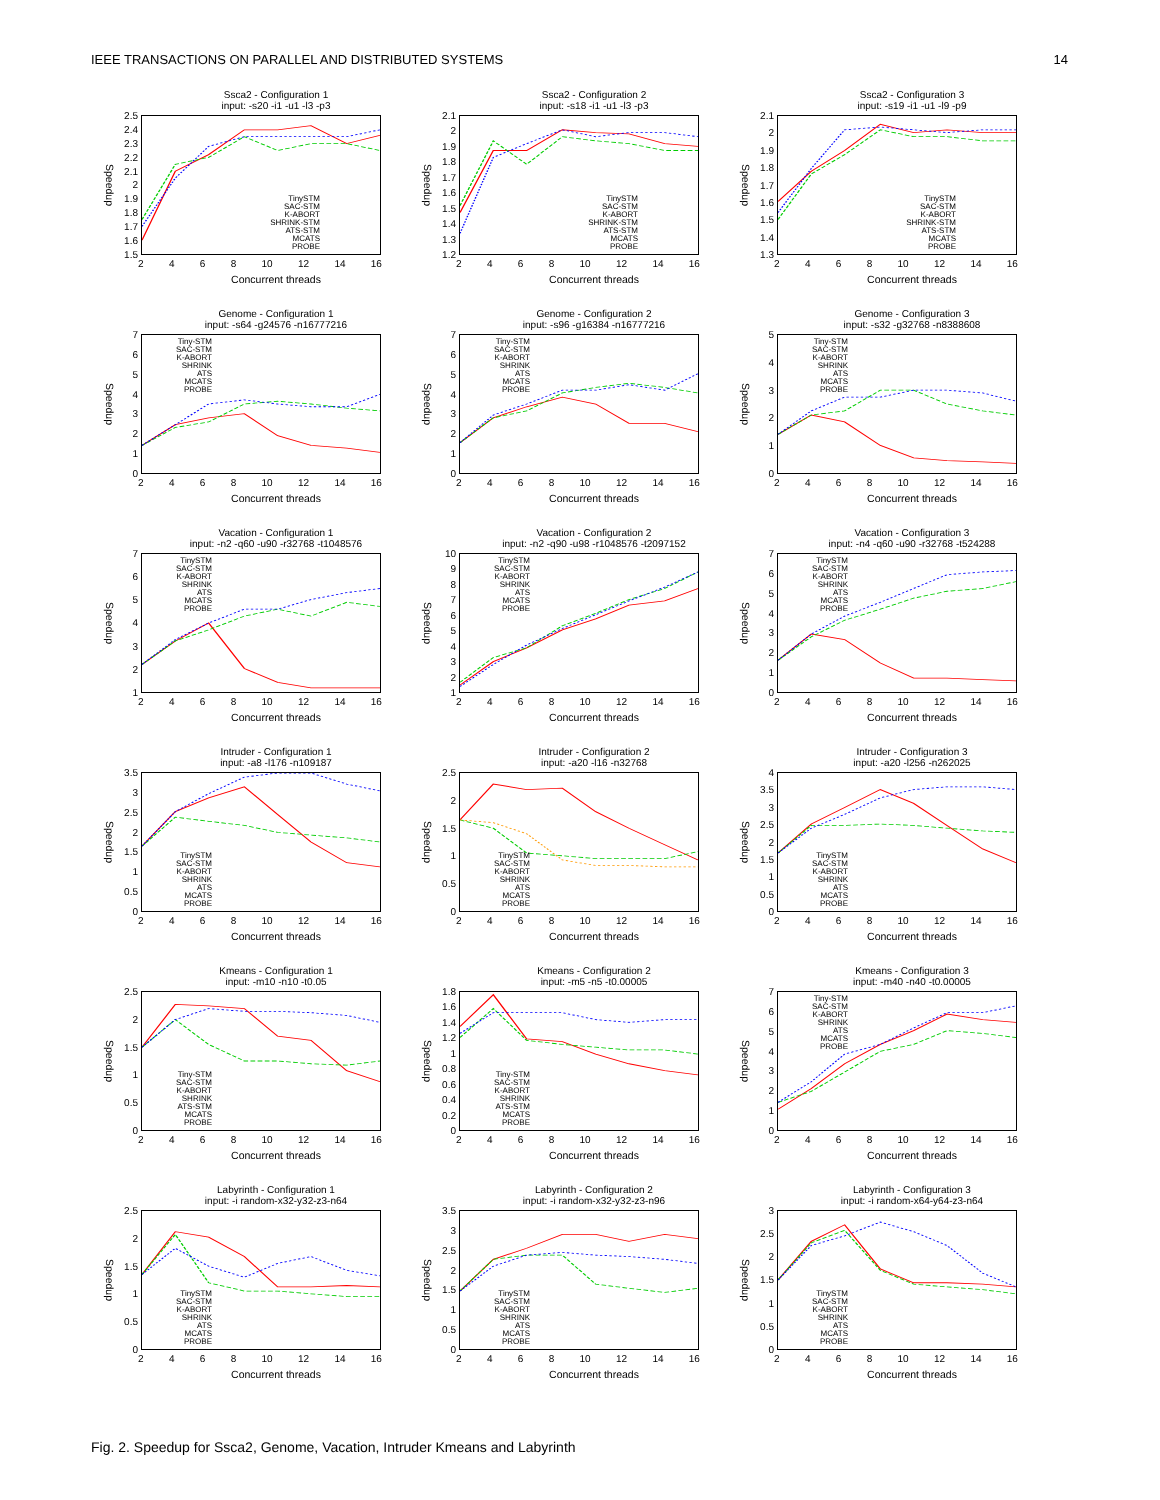IEEE TRANSACTIONS ON PARALLEL AND DISTRIBUTED SYSTEMS 14
Ssca2 - Configuration 1
input: -s20 -i1 -u1 -l3 -p3
Speedup
2.5
2.4
2.3
2.2
2.1
2
1.9
1.8
1.7
1.6
1.5
TinySTM
SAC-STM
K-ABORT
SHRINK-STM
ATS-STM
MCATS
PROBE
2468 10 12 14 16
Concurrent threads
Ssca2 - Configuration 2
input: -s18 -i1 -u1 -l3 -p3
Speedup
2.1
2
1.9
1.8
1.7
1.6
1.5
1.4
1.3
1.2
TinySTM
SAC-STM
K-ABORT
SHRINK-STM
ATS-STM
MCATS
PROBE
2468 10 12 14 16
Concurrent threads
Ssca2 - Configuration 3
input: -s19 -i1 -u1 -l9 -p9
Speedup
2.1
2
1.9
1.8
1.7
1.6
1.5
1.4
1.3
TinySTM
SAC-STM
K-ABORT
SHRINK-STM
ATS-STM
MCATS
PROBE
2468 10 12 14 16
Concurrent threads
Genome - Configuration 1
input: -s64 -g24576 -n16777216
Speedup
76543210
Tiny-STM
SAC-STM
K-ABORT
SHRINK
ATS
MCATS
PROBE
2468 10 12 14 16
Concurrent threads
Genome - Configuration 2
input: -s96 -g16384 -n16777216
Speedup
76543210
Tiny-STM
SAC-STM
K-ABORT
SHRINK
ATS
MCATS
PROBE
2468 10 12 14 16
Concurrent threads
Genome - Configuration 3
input: -s32 -g32768 -n8388608
Speedup
543210
Tiny-STM
SAC-STM
K-ABORT
SHRINK
ATS
MCATS
PROBE
2468 10 12 14 16
Concurrent threads
Vacation - Configuration 1
input: -n2 -q60 -u90 -r32768 -t1048576
Speedup
7654321
TinySTM
SAC-STM
K-ABORT
SHRINK
ATS
MCATS
PROBE
2468 10 12 14 16
Concurrent threads
Vacation - Configuration 2
input: -n2 -q90 -u98 -r1048576 -t2097152
Speedup
10
987654321
TinySTM
SAC-STM
K-ABORT
SHRINK
ATS
MCATS
PROBE
2468 10 12 14 16
Concurrent threads
Vacation - Configuration 3
input: -n4 -q60 -u90 -r32768 -t524288
Speedup
76543210
TinySTM
SAC-STM
K-ABORT
SHRINK
ATS
MCATS
PROBE
2468 10 12 14 16
Concurrent threads
Intruder - Configuration 1
input: -a8 -l176 -n109187
Speedup
3.5
3
2.5
2
1.5
1
0.5
0
TinySTM
SAC-STM
K-ABORT
SHRINK
ATS
MCATS
PROBE
2468 10 12 14 16
Concurrent threads
Intruder - Configuration 2
input: -a20 -l16 -n32768
Speedup
2.5
2
1.5
1
0.5
0
TinySTM
SAC-STM
K-ABORT
SHRINK
ATS
MCATS
PROBE
2468 10 12 14 16
Concurrent threads
Intruder - Configuration 3
input: -a20 -l256 -n262025
Speedup
4
3.5
3
2.5
2
1.5
1
0.5
0
TinySTM
SAC-STM
K-ABORT
SHRINK
ATS
MCATS
PROBE
2468 10 12 14 16
Concurrent threads
Kmeans - Configuration 1
input: -m10 -n10 -t0.05
Speedup
2.5
2
1.5
1
0.5
0
Tiny-STM
SAC-STM
K-ABORT
SHRINK
ATS-STM
MCATS
PROBE
2468 10 12 14 16
Concurrent threads
Kmeans - Configuration 2
input: -m5 -n5 -t0.00005
Speedup
1.8
1.6
1.4
1.2
1
0.8
0.6
0.4
0.2
0
Tiny-STM
SAC-STM
K-ABORT
SHRINK
ATS-STM
MCATS
PROBE
2468 10 12 14 16
Concurrent threads
Kmeans - Configuration 3
input: -m40 -n40 -t0.00005
Speedup
76543210
Tiny-STM
SAC-STM
K-ABORT
SHRINK
ATS
MCATS
PROBE
2468 10 12 14 16
Concurrent threads
Labyrinth - Configuration 1
input: -i random-x32-y32-z3-n64
Speedup
2.5
2
1.5
1
0.5
0
TinySTM
SAC-STM
K-ABORT
SHRINK
ATS
MCATS
PROBE
2468 10 12 14 16
Concurrent threads
Labyrinth - Configuration 2
input: -i random-x32-y32-z3-n96
Speedup
3.5
3
2.5
2
1.5
1
0.5
0
TinySTM
SAC-STM
K-ABORT
SHRINK
ATS
MCATS
PROBE
2468 10 12 14 16
Concurrent threads
Labyrinth - Configuration 3
input: -i random-x64-y64-z3-n64
Speedup
3
2.5
2
1.5
1
0.5
0
TinySTM
SAC-STM
K-ABORT
SHRINK
ATS
MCATS
PROBE
2468 10 12 14 16
Concurrent threads
Fig. 2. Speedup for Ssca2, Genome, Vacation, Intruder Kmeans and Labyrinth